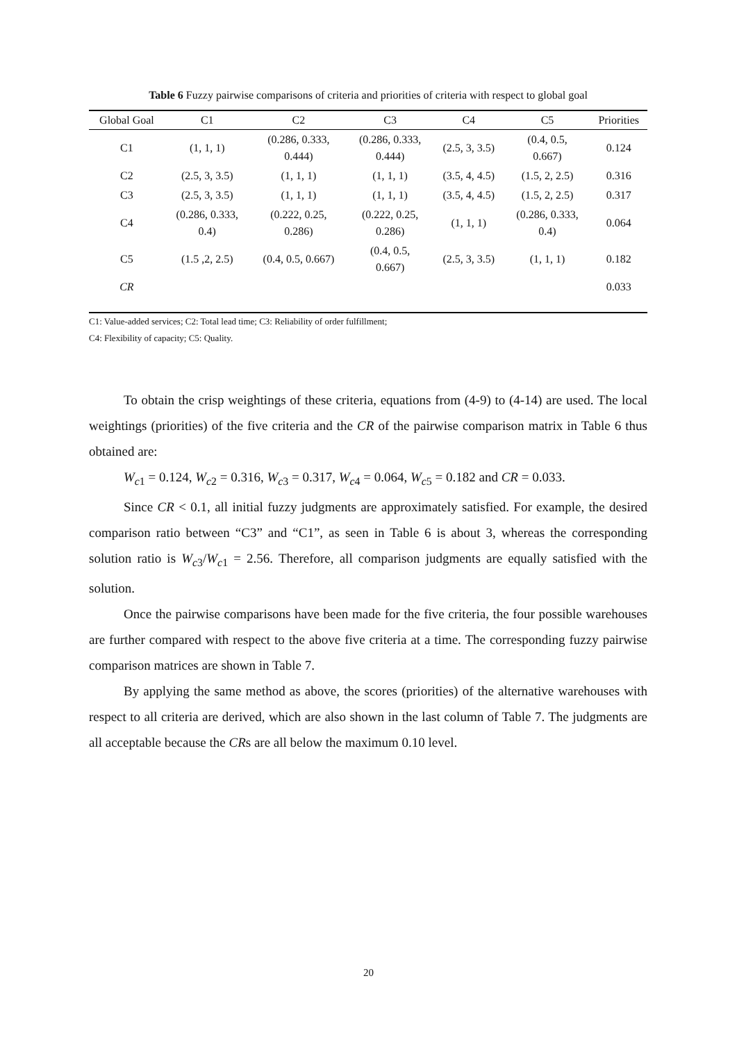Table 6 Fuzzy pairwise comparisons of criteria and priorities of criteria with respect to global goal
| Global Goal | C1 | C2 | C3 | C4 | C5 | Priorities |
| --- | --- | --- | --- | --- | --- | --- |
| C1 | (1, 1, 1) | (0.286, 0.333, 0.444) | (0.286, 0.333, 0.444) | (2.5, 3, 3.5) | (0.4, 0.5, 0.667) | 0.124 |
| C2 | (2.5, 3, 3.5) | (1, 1, 1) | (1, 1, 1) | (3.5, 4, 4.5) | (1.5, 2, 2.5) | 0.316 |
| C3 | (2.5, 3, 3.5) | (1, 1, 1) | (1, 1, 1) | (3.5, 4, 4.5) | (1.5, 2, 2.5) | 0.317 |
| C4 | (0.286, 0.333, 0.4) | (0.222, 0.25, 0.286) | (0.222, 0.25, 0.286) | (1, 1, 1) | (0.286, 0.333, 0.4) | 0.064 |
| C5 | (1.5 ,2, 2.5) | (0.4, 0.5, 0.667) | (0.4, 0.5, 0.667) | (2.5, 3, 3.5) | (1, 1, 1) | 0.182 |
| CR | | | | | | 0.033 |
C1: Value-added services; C2: Total lead time; C3: Reliability of order fulfillment;
C4: Flexibility of capacity; C5: Quality.
To obtain the crisp weightings of these criteria, equations from (4-9) to (4-14) are used. The local weightings (priorities) of the five criteria and the CR of the pairwise comparison matrix in Table 6 thus obtained are:
W<sub>c1</sub> = 0.124, W<sub>c2</sub> = 0.316, W<sub>c3</sub> = 0.317, W<sub>c4</sub> = 0.064, W<sub>c5</sub> = 0.182 and CR = 0.033.
Since CR < 0.1, all initial fuzzy judgments are approximately satisfied. For example, the desired comparison ratio between “C3” and “C1”, as seen in Table 6 is about 3, whereas the corresponding solution ratio is W<sub>c3</sub>/W<sub>c1</sub> = 2.56. Therefore, all comparison judgments are equally satisfied with the solution.
Once the pairwise comparisons have been made for the five criteria, the four possible warehouses are further compared with respect to the above five criteria at a time. The corresponding fuzzy pairwise comparison matrices are shown in Table 7.
By applying the same method as above, the scores (priorities) of the alternative warehouses with respect to all criteria are derived, which are also shown in the last column of Table 7. The judgments are all acceptable because the CRs are all below the maximum 0.10 level.
20